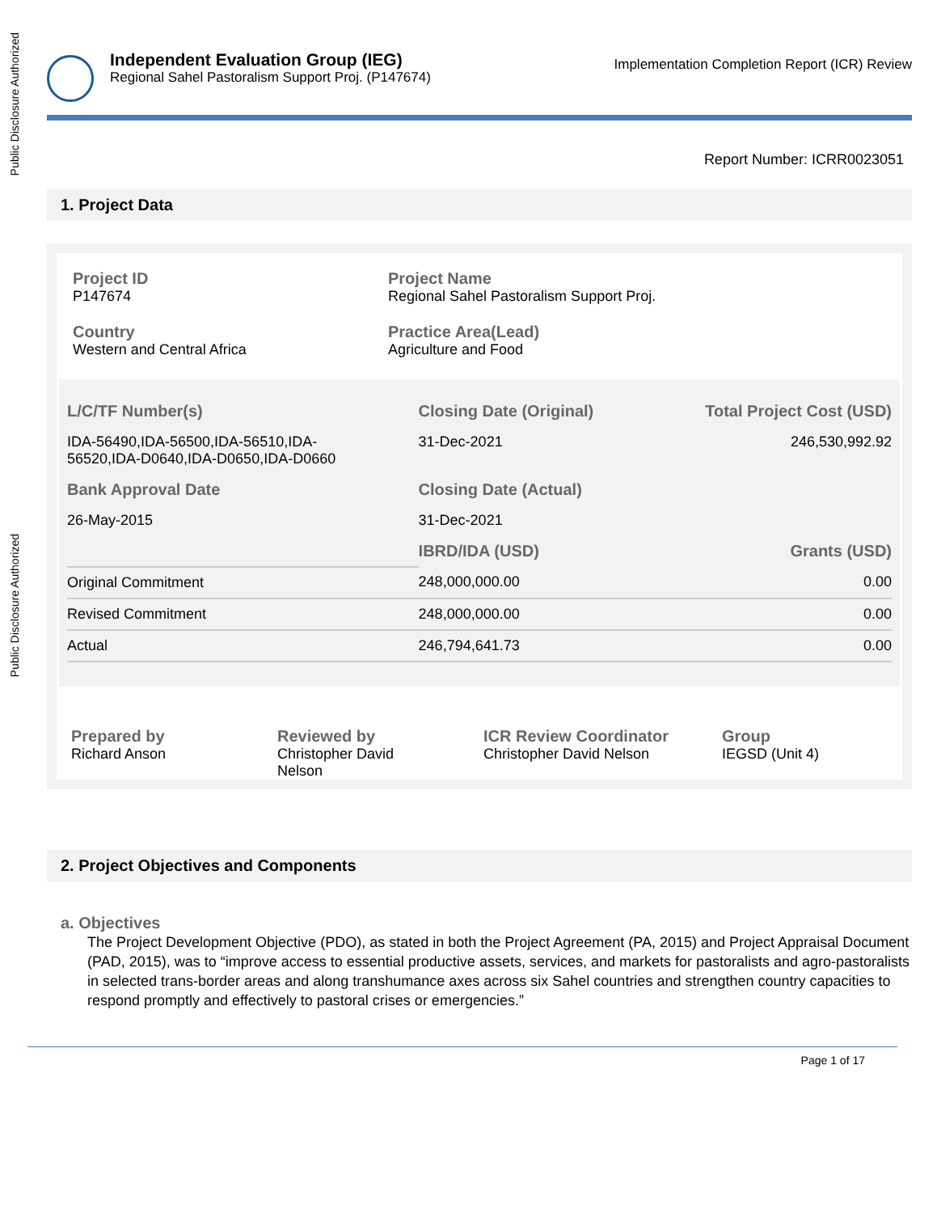Public Disclosure Authorized
Public Disclosure Authorized
Independent Evaluation Group (IEG)
Regional Sahel Pastoralism Support Proj. (P147674)
Implementation Completion Report (ICR) Review
Report Number: ICRR0023051
1. Project Data
Project ID
P147674
Project Name
Regional Sahel Pastoralism Support Proj.
Country
Western and Central Africa
Practice Area(Lead)
Agriculture and Food
| L/C/TF Number(s) | Closing Date (Original) | Total Project Cost (USD) |
| --- | --- | --- |
| IDA-56490,IDA-56500,IDA-56510,IDA- 56520,IDA-D0640,IDA-D0650,IDA-D0660 | 31-Dec-2021 | 246,530,992.92 |
| Bank Approval Date | Closing Date (Actual) | |
| 26-May-2015 | 31-Dec-2021 | |
| | IBRD/IDA (USD) | Grants (USD) |
| Original Commitment | 248,000,000.00 | 0.00 |
| Revised Commitment | 248,000,000.00 | 0.00 |
| Actual | 246,794,641.73 | 0.00 |
Prepared by
Richard Anson
Reviewed by
Christopher David
Nelson
ICR Review Coordinator
Christopher David Nelson
Group
IEGSD (Unit 4)
2. Project Objectives and Components
a. Objectives
The Project Development Objective (PDO), as stated in both the Project Agreement (PA, 2015) and Project Appraisal Document (PAD, 2015), was to “improve access to essential productive assets, services, and markets for pastoralists and agro-pastoralists in selected trans-border areas and along transhumance axes across six Sahel countries and strengthen country capacities to respond promptly and effectively to pastoral crises or emergencies.”
Page 1 of 17